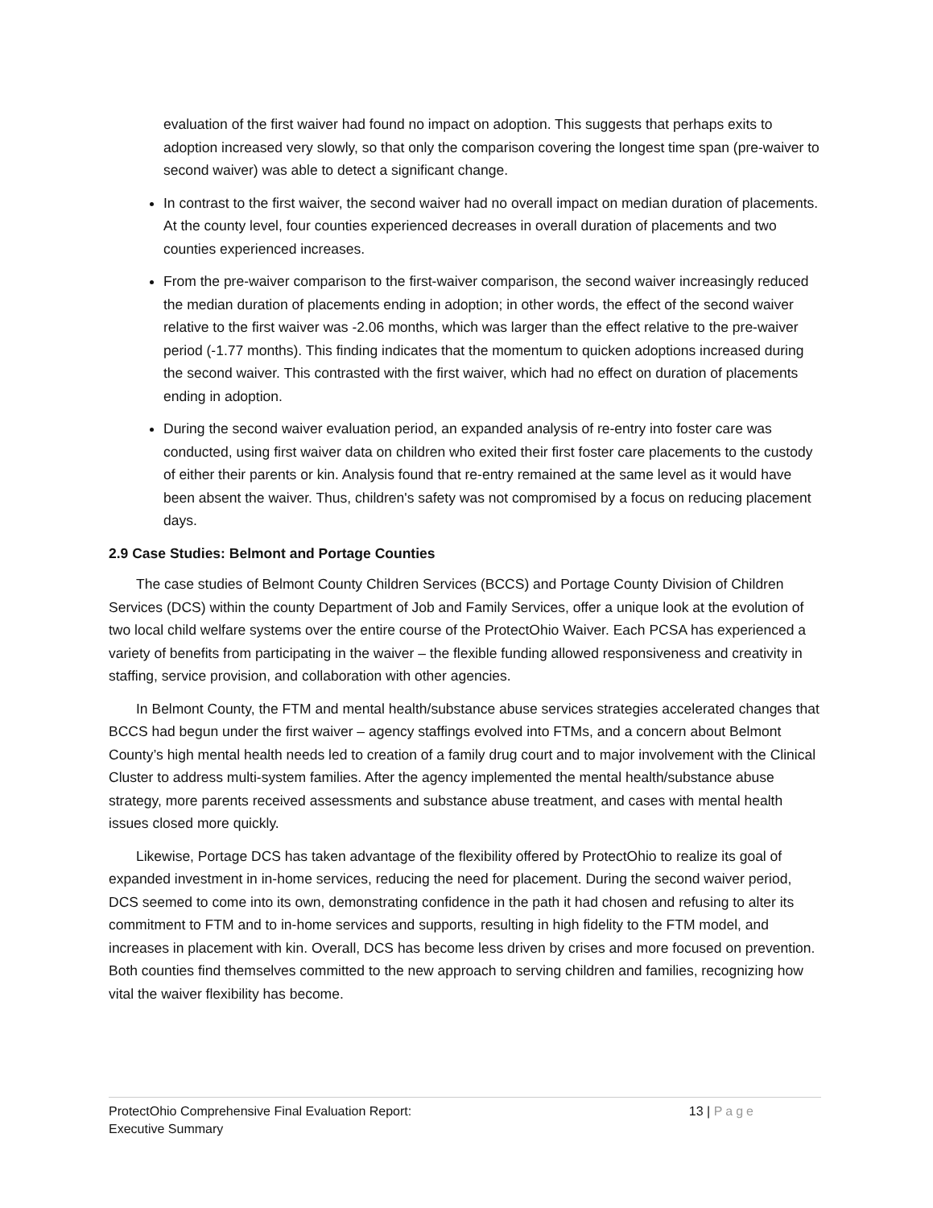evaluation of the first waiver had found no impact on adoption. This suggests that perhaps exits to adoption increased very slowly, so that only the comparison covering the longest time span (pre-waiver to second waiver) was able to detect a significant change.
In contrast to the first waiver, the second waiver had no overall impact on median duration of placements. At the county level, four counties experienced decreases in overall duration of placements and two counties experienced increases.
From the pre-waiver comparison to the first-waiver comparison, the second waiver increasingly reduced the median duration of placements ending in adoption; in other words, the effect of the second waiver relative to the first waiver was -2.06 months, which was larger than the effect relative to the pre-waiver period (-1.77 months). This finding indicates that the momentum to quicken adoptions increased during the second waiver. This contrasted with the first waiver, which had no effect on duration of placements ending in adoption.
During the second waiver evaluation period, an expanded analysis of re-entry into foster care was conducted, using first waiver data on children who exited their first foster care placements to the custody of either their parents or kin. Analysis found that re-entry remained at the same level as it would have been absent the waiver. Thus, children's safety was not compromised by a focus on reducing placement days.
2.9 Case Studies: Belmont and Portage Counties
The case studies of Belmont County Children Services (BCCS) and Portage County Division of Children Services (DCS) within the county Department of Job and Family Services, offer a unique look at the evolution of two local child welfare systems over the entire course of the ProtectOhio Waiver. Each PCSA has experienced a variety of benefits from participating in the waiver – the flexible funding allowed responsiveness and creativity in staffing, service provision, and collaboration with other agencies.
In Belmont County, the FTM and mental health/substance abuse services strategies accelerated changes that BCCS had begun under the first waiver – agency staffings evolved into FTMs, and a concern about Belmont County’s high mental health needs led to creation of a family drug court and to major involvement with the Clinical Cluster to address multi-system families. After the agency implemented the mental health/substance abuse strategy, more parents received assessments and substance abuse treatment, and cases with mental health issues closed more quickly.
Likewise, Portage DCS has taken advantage of the flexibility offered by ProtectOhio to realize its goal of expanded investment in in-home services, reducing the need for placement. During the second waiver period, DCS seemed to come into its own, demonstrating confidence in the path it had chosen and refusing to alter its commitment to FTM and to in-home services and supports, resulting in high fidelity to the FTM model, and increases in placement with kin. Overall, DCS has become less driven by crises and more focused on prevention. Both counties find themselves committed to the new approach to serving children and families, recognizing how vital the waiver flexibility has become.
ProtectOhio Comprehensive Final Evaluation Report:
Executive Summary
13 | Page